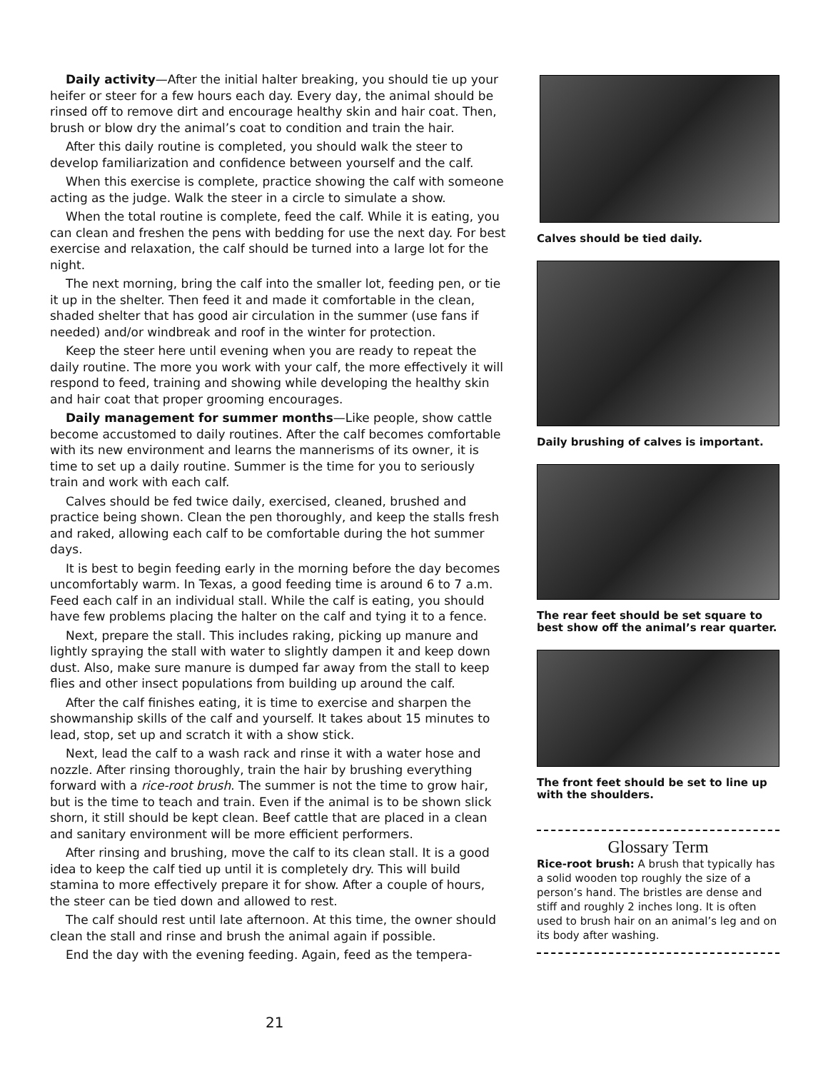Daily activity—After the initial halter breaking, you should tie up your heifer or steer for a few hours each day. Every day, the animal should be rinsed off to remove dirt and encourage healthy skin and hair coat. Then, brush or blow dry the animal’s coat to condition and train the hair.
After this daily routine is completed, you should walk the steer to develop familiarization and confidence between yourself and the calf.
When this exercise is complete, practice showing the calf with someone acting as the judge. Walk the steer in a circle to simulate a show.
When the total routine is complete, feed the calf. While it is eating, you can clean and freshen the pens with bedding for use the next day. For best exercise and relaxation, the calf should be turned into a large lot for the night.
The next morning, bring the calf into the smaller lot, feeding pen, or tie it up in the shelter. Then feed it and made it comfortable in the clean, shaded shelter that has good air circulation in the summer (use fans if needed) and/or windbreak and roof in the winter for protection.
Keep the steer here until evening when you are ready to repeat the daily routine. The more you work with your calf, the more effectively it will respond to feed, training and showing while developing the healthy skin and hair coat that proper grooming encourages.
Daily management for summer months—Like people, show cattle become accustomed to daily routines. After the calf becomes comfortable with its new environment and learns the mannerisms of its owner, it is time to set up a daily routine. Summer is the time for you to seriously train and work with each calf.
Calves should be fed twice daily, exercised, cleaned, brushed and practice being shown. Clean the pen thoroughly, and keep the stalls fresh and raked, allowing each calf to be comfortable during the hot summer days.
It is best to begin feeding early in the morning before the day becomes uncomfortably warm. In Texas, a good feeding time is around 6 to 7 a.m. Feed each calf in an individual stall. While the calf is eating, you should have few problems placing the halter on the calf and tying it to a fence.
Next, prepare the stall. This includes raking, picking up manure and lightly spraying the stall with water to slightly dampen it and keep down dust. Also, make sure manure is dumped far away from the stall to keep flies and other insect populations from building up around the calf.
After the calf finishes eating, it is time to exercise and sharpen the showmanship skills of the calf and yourself. It takes about 15 minutes to lead, stop, set up and scratch it with a show stick.
Next, lead the calf to a wash rack and rinse it with a water hose and nozzle. After rinsing thoroughly, train the hair by brushing everything forward with a rice-root brush. The summer is not the time to grow hair, but is the time to teach and train. Even if the animal is to be shown slick shorn, it still should be kept clean. Beef cattle that are placed in a clean and sanitary environment will be more efficient performers.
After rinsing and brushing, move the calf to its clean stall. It is a good idea to keep the calf tied up until it is completely dry. This will build stamina to more effectively prepare it for show. After a couple of hours, the steer can be tied down and allowed to rest.
The calf should rest until late afternoon. At this time, the owner should clean the stall and rinse and brush the animal again if possible.
End the day with the evening feeding. Again, feed as the tempera-
Calves should be tied daily.
Daily brushing of calves is important.
The rear feet should be set square to best show off the animal’s rear quarter.
The front feet should be set to line up with the shoulders.
Glossary Term
Rice-root brush: A brush that typically has a solid wooden top roughly the size of a person’s hand. The bristles are dense and stiff and roughly 2 inches long. It is often used to brush hair on an animal’s leg and on its body after washing.
21